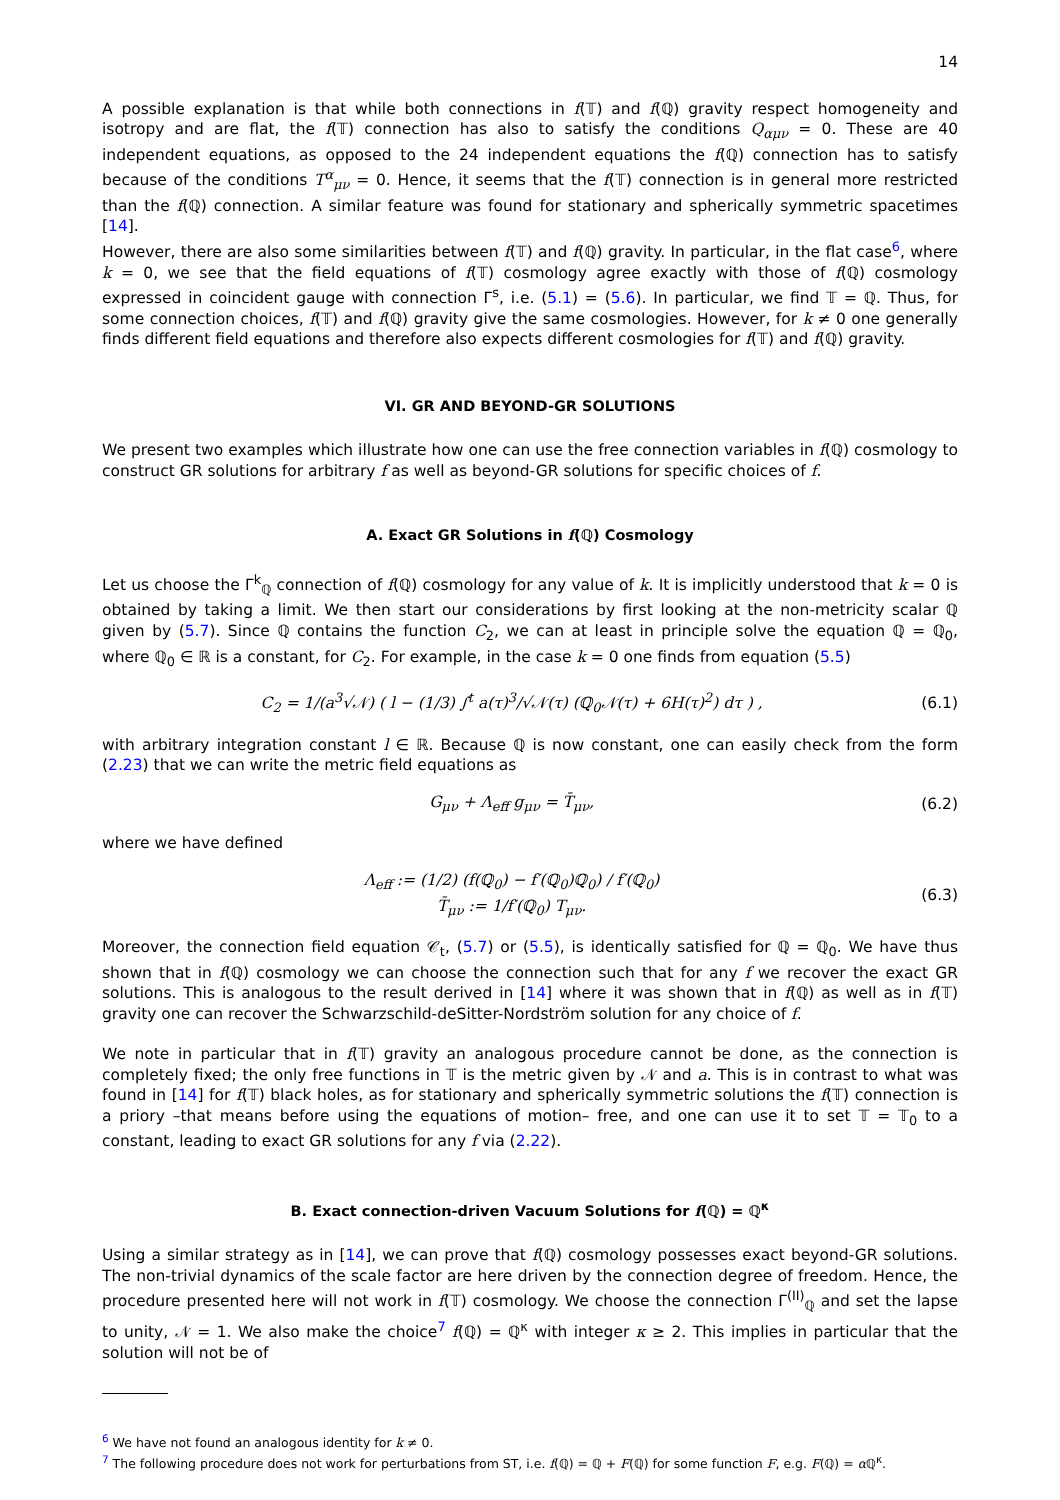14
A possible explanation is that while both connections in f(𝕋) and f(ℚ) gravity respect homogeneity and isotropy and are flat, the f(𝕋) connection has also to satisfy the conditions Q<sub>αμν</sub> = 0. These are 40 independent equations, as opposed to the 24 independent equations the f(ℚ) connection has to satisfy because of the conditions T<sup>α</sup><sub>μν</sub> = 0. Hence, it seems that the f(𝕋) connection is in general more restricted than the f(ℚ) connection. A similar feature was found for stationary and spherically symmetric spacetimes [14].
However, there are also some similarities between f(𝕋) and f(ℚ) gravity. In particular, in the flat case<sup>6</sup>, where k = 0, we see that the field equations of f(𝕋) cosmology agree exactly with those of f(ℚ) cosmology expressed in coincident gauge with connection Γ<sup>s</sup>, i.e. (5.1) = (5.6). In particular, we find 𝕋 = ℚ. Thus, for some connection choices, f(𝕋) and f(ℚ) gravity give the same cosmologies. However, for k ≠ 0 one generally finds different field equations and therefore also expects different cosmologies for f(𝕋) and f(ℚ) gravity.
VI. GR AND BEYOND-GR SOLUTIONS
We present two examples which illustrate how one can use the free connection variables in f(ℚ) cosmology to construct GR solutions for arbitrary f as well as beyond-GR solutions for specific choices of f.
A. Exact GR Solutions in f(ℚ) Cosmology
Let us choose the Γ<sup>k</sup><sub>ℚ</sub> connection of f(ℚ) cosmology for any value of k. It is implicitly understood that k = 0 is obtained by taking a limit. We then start our considerations by first looking at the non-metricity scalar ℚ given by (5.7). Since ℚ contains the function C<sub>2</sub>, we can at least in principle solve the equation ℚ = ℚ<sub>0</sub>, where ℚ<sub>0</sub> ∈ ℝ is a constant, for C<sub>2</sub>. For example, in the case k = 0 one finds from equation (5.5)
C<sub>2</sub> = 1/(a<sup>3</sup>√𝒩) ( l − (1/3) ∫<sup>t</sup> a(τ)<sup>3</sup>/√𝒩(τ) (ℚ<sub>0</sub>𝒩(τ) + 6H(τ)<sup>2</sup>) dτ ) , (6.1)
with arbitrary integration constant l ∈ ℝ. Because ℚ is now constant, one can easily check from the form (2.23) that we can write the metric field equations as
G<sub>μν</sub> + Λ<sub>eff</sub> g<sub>μν</sub> = T̄<sub>μν</sub>, (6.2)
where we have defined
Λ<sub>eff</sub> := (1/2) (f(ℚ<sub>0</sub>) − f′(ℚ<sub>0</sub>)ℚ<sub>0</sub>) / f′(ℚ<sub>0</sub>)
T̄<sub>μν</sub> := 1/f′(ℚ<sub>0</sub>) T<sub>μν</sub>. (6.3)
Moreover, the connection field equation 𝒞<sub>t</sub>, (5.7) or (5.5), is identically satisfied for ℚ = ℚ<sub>0</sub>. We have thus shown that in f(ℚ) cosmology we can choose the connection such that for any f we recover the exact GR solutions. This is analogous to the result derived in [14] where it was shown that in f(ℚ) as well as in f(𝕋) gravity one can recover the Schwarzschild-deSitter-Nordström solution for any choice of f.
We note in particular that in f(𝕋) gravity an analogous procedure cannot be done, as the connection is completely fixed; the only free functions in 𝕋 is the metric given by 𝒩 and a. This is in contrast to what was found in [14] for f(𝕋) black holes, as for stationary and spherically symmetric solutions the f(𝕋) connection is a priory –that means before using the equations of motion– free, and one can use it to set 𝕋 = 𝕋<sub>0</sub> to a constant, leading to exact GR solutions for any f via (2.22).
B. Exact connection-driven Vacuum Solutions for f(ℚ) = ℚ<sup>κ</sup>
Using a similar strategy as in [14], we can prove that f(ℚ) cosmology possesses exact beyond-GR solutions. The non-trivial dynamics of the scale factor are here driven by the connection degree of freedom. Hence, the procedure presented here will not work in f(𝕋) cosmology. We choose the connection Γ<sup>(II)</sup><sub>ℚ</sub> and set the lapse to unity, 𝒩 = 1. We also make the choice<sup>7</sup> f(ℚ) = ℚ<sup>κ</sup> with integer κ ≥ 2. This implies in particular that the solution will not be of
<sup>6</sup> We have not found an analogous identity for k ≠ 0.
<sup>7</sup> The following procedure does not work for perturbations from ST, i.e. f(ℚ) = ℚ + F(ℚ) for some function F, e.g. F(ℚ) = α ℚ<sup>κ</sup>.